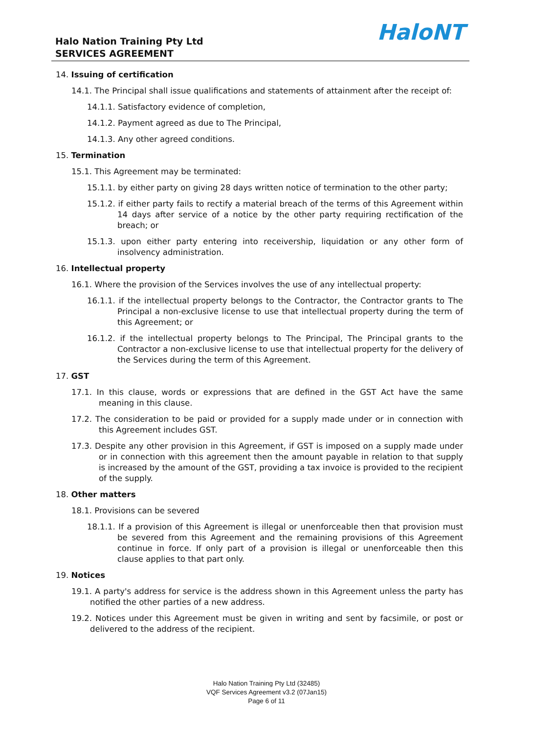Halo Nation Training Pty Ltd
SERVICES AGREEMENT
HaloNT
14. Issuing of certification
14.1. The Principal shall issue qualifications and statements of attainment after the receipt of:
14.1.1. Satisfactory evidence of completion,
14.1.2. Payment agreed as due to The Principal,
14.1.3. Any other agreed conditions.
15. Termination
15.1. This Agreement may be terminated:
15.1.1. by either party on giving 28 days written notice of termination to the other party;
15.1.2. if either party fails to rectify a material breach of the terms of this Agreement within 14 days after service of a notice by the other party requiring rectification of the breach; or
15.1.3. upon either party entering into receivership, liquidation or any other form of insolvency administration.
16. Intellectual property
16.1. Where the provision of the Services involves the use of any intellectual property:
16.1.1. if the intellectual property belongs to the Contractor, the Contractor grants to The Principal a non-exclusive license to use that intellectual property during the term of this Agreement; or
16.1.2. if the intellectual property belongs to The Principal, The Principal grants to the Contractor a non-exclusive license to use that intellectual property for the delivery of the Services during the term of this Agreement.
17. GST
17.1. In this clause, words or expressions that are defined in the GST Act have the same meaning in this clause.
17.2. The consideration to be paid or provided for a supply made under or in connection with this Agreement includes GST.
17.3. Despite any other provision in this Agreement, if GST is imposed on a supply made under or in connection with this agreement then the amount payable in relation to that supply is increased by the amount of the GST, providing a tax invoice is provided to the recipient of the supply.
18. Other matters
18.1. Provisions can be severed
18.1.1. If a provision of this Agreement is illegal or unenforceable then that provision must be severed from this Agreement and the remaining provisions of this Agreement continue in force. If only part of a provision is illegal or unenforceable then this clause applies to that part only.
19. Notices
19.1. A party's address for service is the address shown in this Agreement unless the party has notified the other parties of a new address.
19.2. Notices under this Agreement must be given in writing and sent by facsimile, or post or delivered to the address of the recipient.
Halo Nation Training Pty Ltd (32485)
VQF Services Agreement v3.2 (07Jan15)
Page 6 of 11